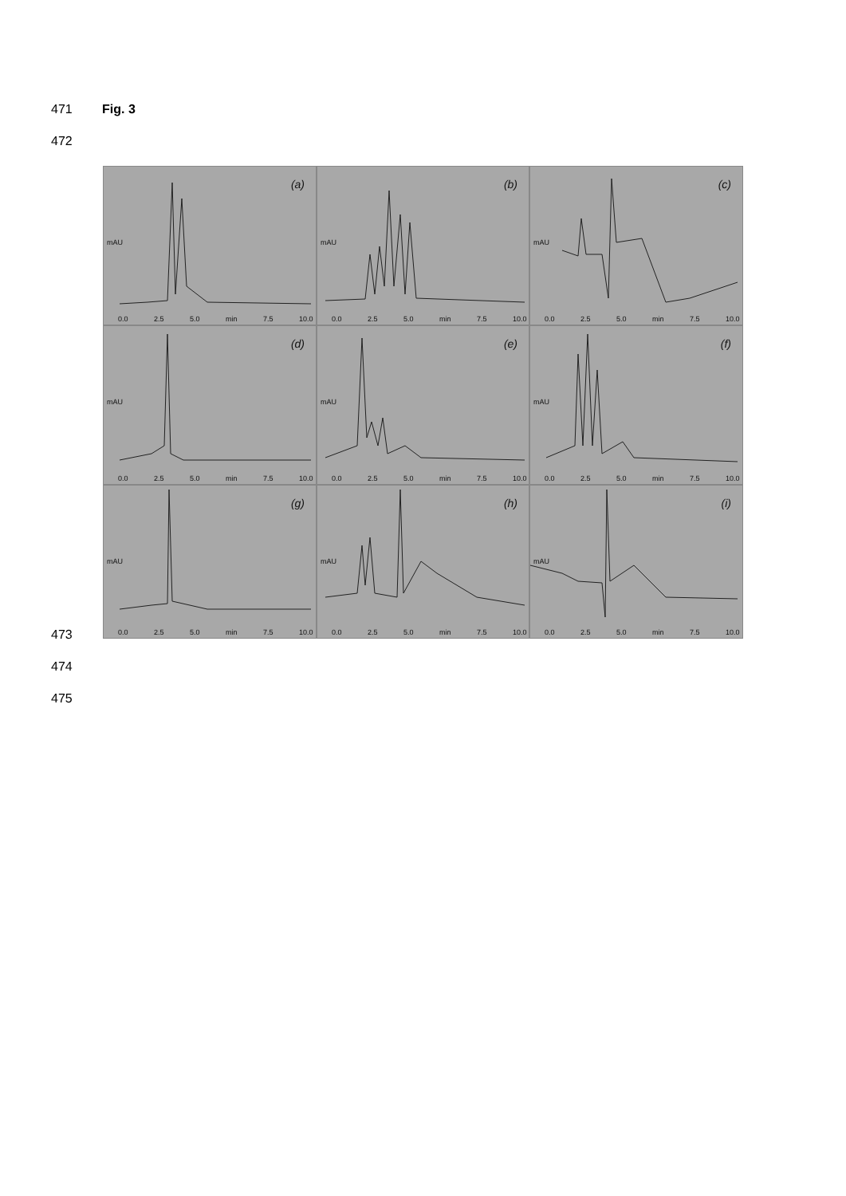471 Fig. 3
472
(a)
mAU
0.0 2.5 5.0 min 7.5 10.0
(b)
mAU
0.0 2.5 5.0 min 7.5 10.0
(c)
mAU
0.0 2.5 5.0 min 7.5 10.0
(d)
mAU
0.0 2.5 5.0 min 7.5 10.0
(e)
mAU
0.0 2.5 5.0 min 7.5 10.0
(f)
mAU
0.0 2.5 5.0 min 7.5 10.0
(g)
mAU
0.0 2.5 5.0 min 7.5 10.0
(h)
mAU
0.0 2.5 5.0 min 7.5 10.0
(i)
mAU
0.0 2.5 5.0 min 7.5 10.0
473 474 475